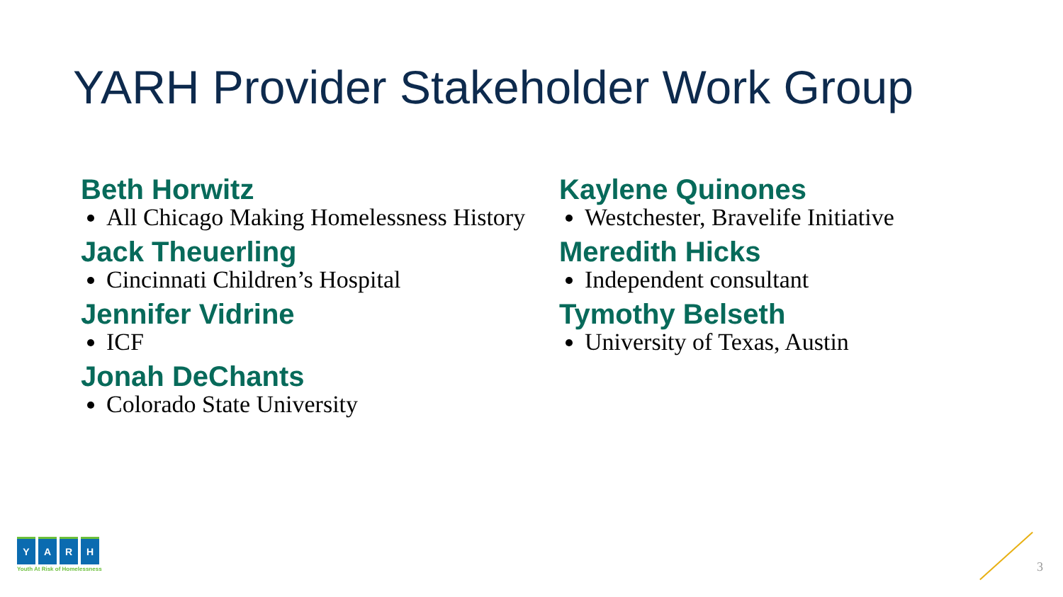YARH Provider Stakeholder Work Group
Beth Horwitz
All Chicago Making Homelessness History
Jack Theuerling
Cincinnati Children’s Hospital
Jennifer Vidrine
ICF
Jonah DeChants
Colorado State University
Kaylene Quinones
Westchester, Bravelife Initiative
Meredith Hicks
Independent consultant
Tymothy Belseth
University of Texas, Austin
YARH
Youth At Risk of Homelessness
3